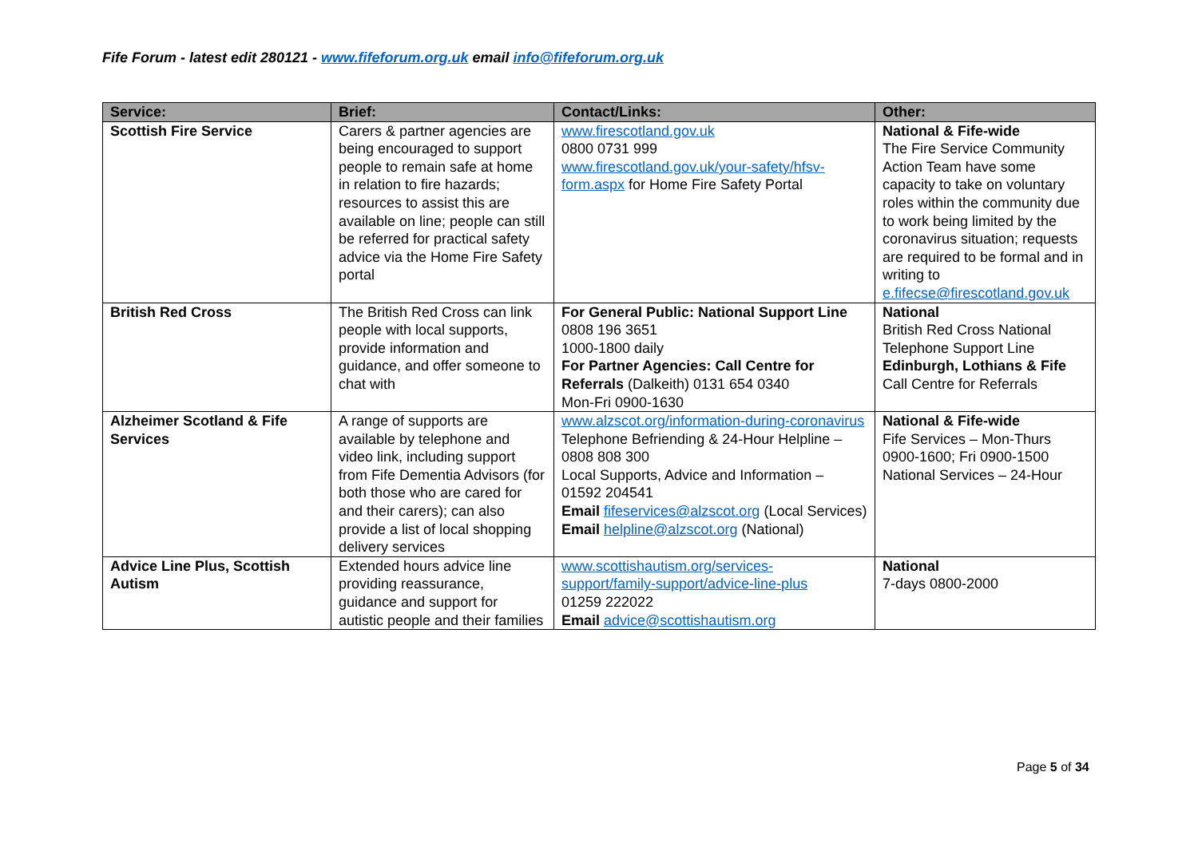Fife Forum - latest edit 280121 - www.fifeforum.org.uk email info@fifeforum.org.uk
| Service: | Brief: | Contact/Links: | Other: |
| --- | --- | --- | --- |
| Scottish Fire Service | Carers & partner agencies are being encouraged to support people to remain safe at home in relation to fire hazards; resources to assist this are available on line; people can still be referred for practical safety advice via the Home Fire Safety portal | www.firescotland.gov.uk 0800 0731 999 www.firescotland.gov.uk/your-safety/hfsv-form.aspx for Home Fire Safety Portal | National & Fife-wide The Fire Service Community Action Team have some capacity to take on voluntary roles within the community due to work being limited by the coronavirus situation; requests are required to be formal and in writing to e.fifecse@firescotland.gov.uk |
| British Red Cross | The British Red Cross can link people with local supports, provide information and guidance, and offer someone to chat with | For General Public: National Support Line 0808 196 3651 1000-1800 daily For Partner Agencies: Call Centre for Referrals (Dalkeith) 0131 654 0340 Mon-Fri 0900-1630 | National British Red Cross National Telephone Support Line Edinburgh, Lothians & Fife Call Centre for Referrals |
| Alzheimer Scotland & Fife Services | A range of supports are available by telephone and video link, including support from Fife Dementia Advisors (for both those who are cared for and their carers); can also provide a list of local shopping delivery services | www.alzscot.org/information-during-coronavirus Telephone Befriending & 24-Hour Helpline – 0808 808 300 Local Supports, Advice and Information – 01592 204541 Email fifeservices@alzscot.org (Local Services) Email helpline@alzscot.org (National) | National & Fife-wide Fife Services – Mon-Thurs 0900-1600; Fri 0900-1500 National Services – 24-Hour |
| Advice Line Plus, Scottish Autism | Extended hours advice line providing reassurance, guidance and support for autistic people and their families | www.scottishautism.org/services-support/family-support/advice-line-plus 01259 222022 Email advice@scottishautism.org | National 7-days 0800-2000 |
Page 5 of 34